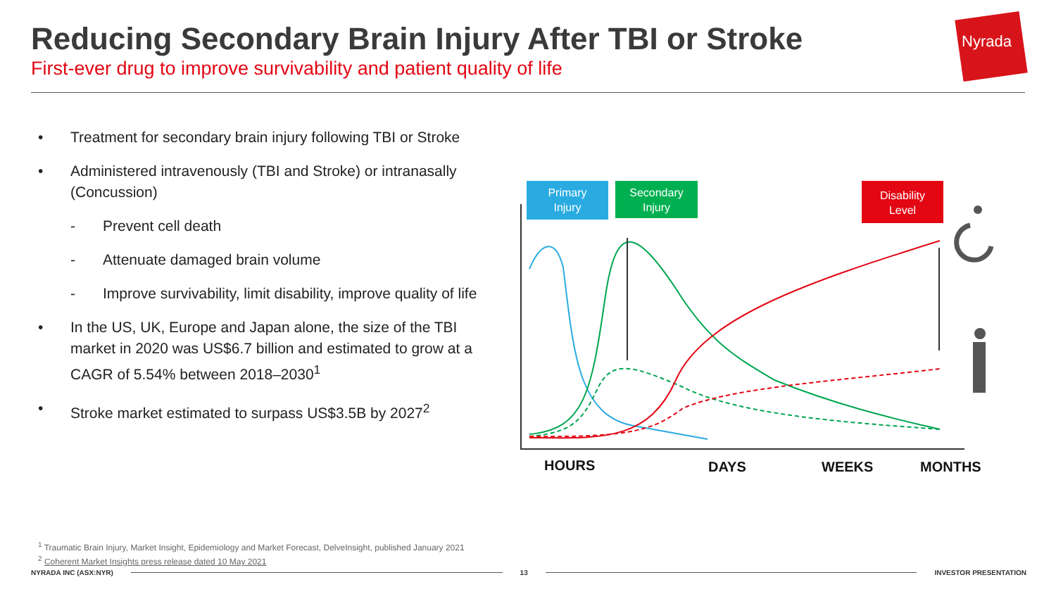Reducing Secondary Brain Injury After TBI or Stroke
First-ever drug to improve survivability and patient quality of life
Nyrada
• Treatment for secondary brain injury following TBI or Stroke
• Administered intravenously (TBI and Stroke) or intranasally (Concussion)
- Prevent cell death
- Attenuate damaged brain volume
- Improve survivability, limit disability, improve quality of life
• In the US, UK, Europe and Japan alone, the size of the TBI market in 2020 was US$6.7 billion and estimated to grow at a CAGR of 5.54% between 2018–2030<sup>1</sup>
• Stroke market estimated to surpass US$3.5B by 2027<sup>2</sup>
Primary
Injury
Secondary
Injury
Disability
Level
HOURS DAYS WEEKS MONTHS
<sup>1</sup> Traumatic Brain Injury, Market Insight, Epidemiology and Market Forecast, DelveInsight, published January 2021
<sup>2</sup> Coherent Market Insights press release dated 10 May 2021
NYRADA INC (ASX:NYR) 13 INVESTOR PRESENTATION